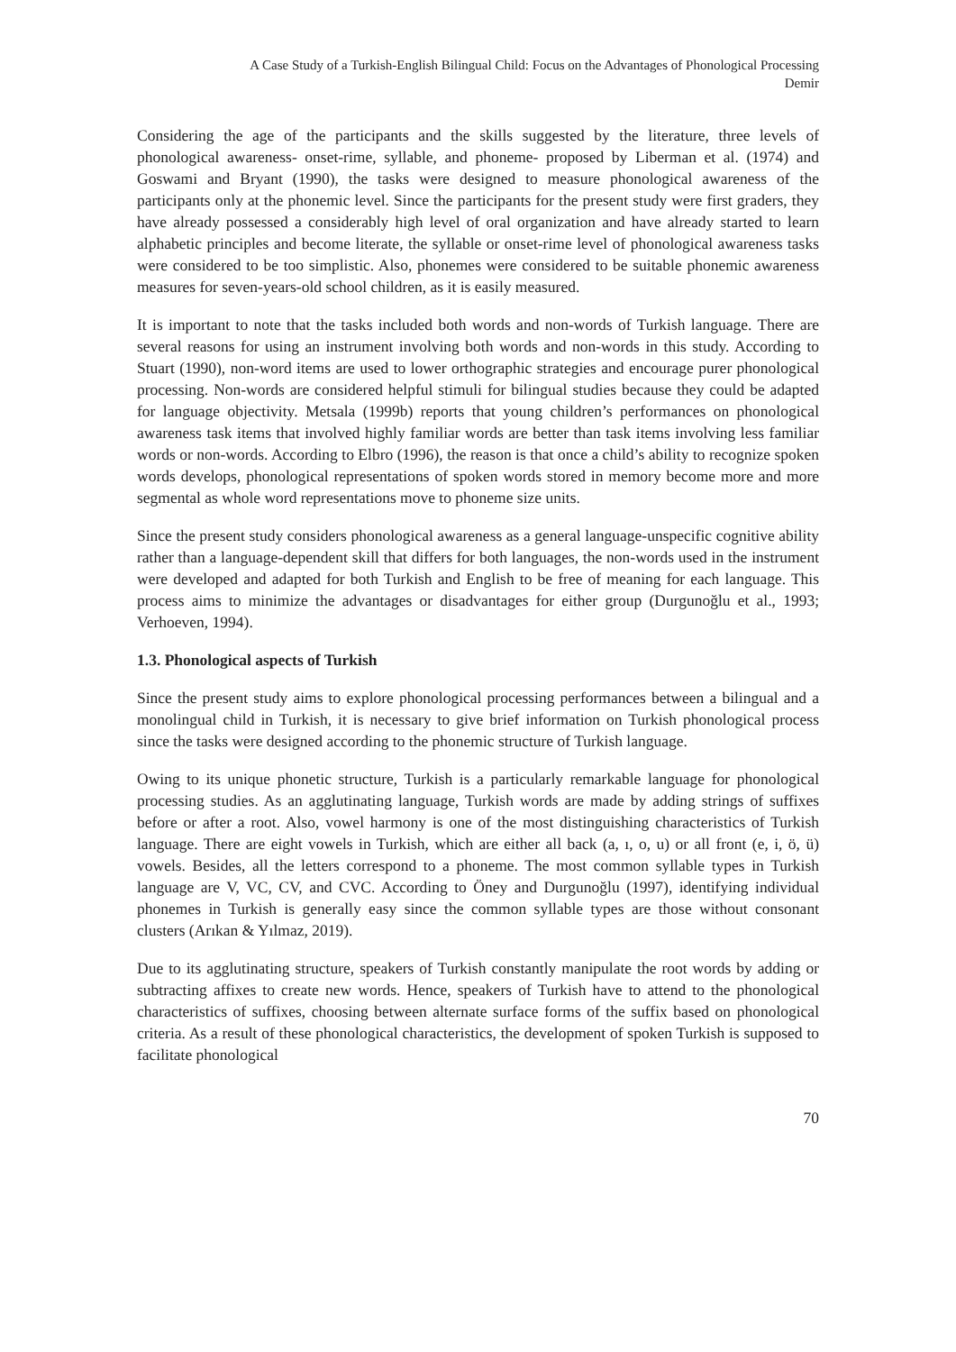A Case Study of a Turkish-English Bilingual Child: Focus on the Advantages of Phonological Processing
Demir
Considering the age of the participants and the skills suggested by the literature, three levels of phonological awareness- onset-rime, syllable, and phoneme- proposed by Liberman et al. (1974) and Goswami and Bryant (1990), the tasks were designed to measure phonological awareness of the participants only at the phonemic level. Since the participants for the present study were first graders, they have already possessed a considerably high level of oral organization and have already started to learn alphabetic principles and become literate, the syllable or onset-rime level of phonological awareness tasks were considered to be too simplistic. Also, phonemes were considered to be suitable phonemic awareness measures for seven-years-old school children, as it is easily measured.
It is important to note that the tasks included both words and non-words of Turkish language. There are several reasons for using an instrument involving both words and non-words in this study. According to Stuart (1990), non-word items are used to lower orthographic strategies and encourage purer phonological processing. Non-words are considered helpful stimuli for bilingual studies because they could be adapted for language objectivity. Metsala (1999b) reports that young children’s performances on phonological awareness task items that involved highly familiar words are better than task items involving less familiar words or non-words. According to Elbro (1996), the reason is that once a child’s ability to recognize spoken words develops, phonological representations of spoken words stored in memory become more and more segmental as whole word representations move to phoneme size units.
Since the present study considers phonological awareness as a general language-unspecific cognitive ability rather than a language-dependent skill that differs for both languages, the non-words used in the instrument were developed and adapted for both Turkish and English to be free of meaning for each language. This process aims to minimize the advantages or disadvantages for either group (Durgunoğlu et al., 1993; Verhoeven, 1994).
1.3. Phonological aspects of Turkish
Since the present study aims to explore phonological processing performances between a bilingual and a monolingual child in Turkish, it is necessary to give brief information on Turkish phonological process since the tasks were designed according to the phonemic structure of Turkish language.
Owing to its unique phonetic structure, Turkish is a particularly remarkable language for phonological processing studies. As an agglutinating language, Turkish words are made by adding strings of suffixes before or after a root. Also, vowel harmony is one of the most distinguishing characteristics of Turkish language. There are eight vowels in Turkish, which are either all back (a, ı, o, u) or all front (e, i, ö, ü) vowels. Besides, all the letters correspond to a phoneme. The most common syllable types in Turkish language are V, VC, CV, and CVC. According to Öney and Durgunoğlu (1997), identifying individual phonemes in Turkish is generally easy since the common syllable types are those without consonant clusters (Arıkan & Yılmaz, 2019).
Due to its agglutinating structure, speakers of Turkish constantly manipulate the root words by adding or subtracting affixes to create new words. Hence, speakers of Turkish have to attend to the phonological characteristics of suffixes, choosing between alternate surface forms of the suffix based on phonological criteria. As a result of these phonological characteristics, the development of spoken Turkish is supposed to facilitate phonological
70